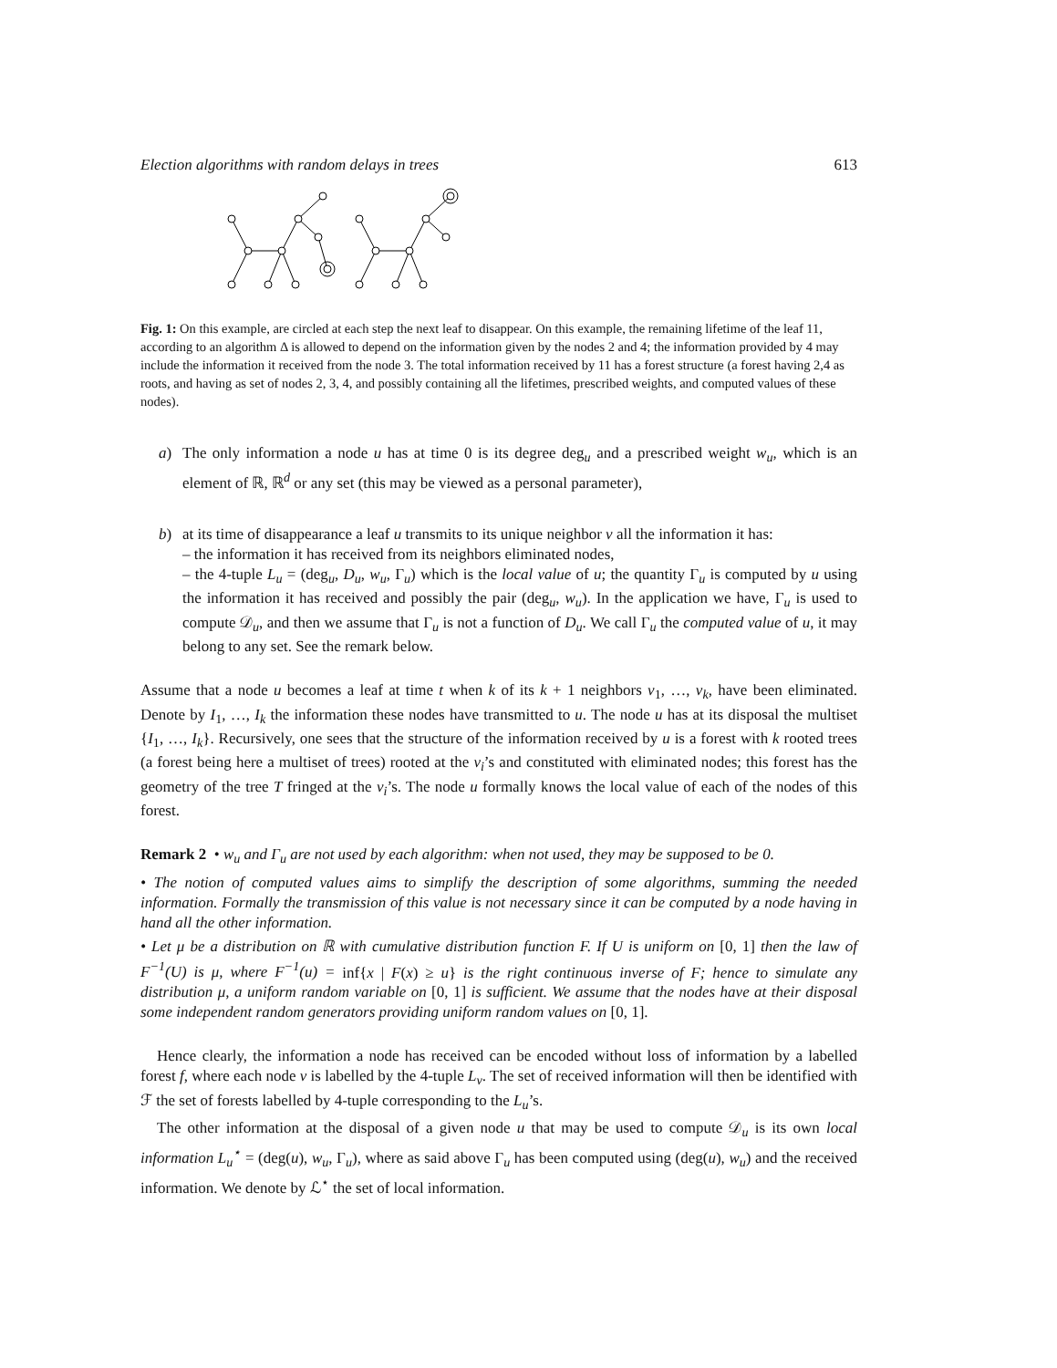Election algorithms with random delays in trees 613
Fig. 1: On this example, are circled at each step the next leaf to disappear. On this example, the remaining lifetime of the leaf 11, according to an algorithm Δ is allowed to depend on the information given by the nodes 2 and 4; the information provided by 4 may include the information it received from the node 3. The total information received by 11 has a forest structure (a forest having 2,4 as roots, and having as set of nodes 2, 3, 4, and possibly containing all the lifetimes, prescribed weights, and computed values of these nodes).
a) The only information a node u has at time 0 is its degree deg<sub>u</sub> and a prescribed weight w<sub>u</sub>, which is an element of ℝ, ℝ<sup>d</sup> or any set (this may be viewed as a personal parameter),
b) at its time of disappearance a leaf u transmits to its unique neighbor v all the information it has:
– the information it has received from its neighbors eliminated nodes,
– the 4-tuple L<sub>u</sub> = (deg<sub>u</sub>, D<sub>u</sub>, w<sub>u</sub>, Γ<sub>u</sub>) which is the local value of u; the quantity Γ<sub>u</sub> is computed by u using the information it has received and possibly the pair (deg<sub>u</sub>, w<sub>u</sub>). In the application we have, Γ<sub>u</sub> is used to compute 𝒟<sub>u</sub>, and then we assume that Γ<sub>u</sub> is not a function of D<sub>u</sub>. We call Γ<sub>u</sub> the computed value of u, it may belong to any set. See the remark below.
Assume that a node u becomes a leaf at time t when k of its k + 1 neighbors v<sub>1</sub>, …, v<sub>k</sub>, have been eliminated. Denote by I<sub>1</sub>, …, I<sub>k</sub> the information these nodes have transmitted to u. The node u has at its disposal the multiset {I<sub>1</sub>, …, I<sub>k</sub>}. Recursively, one sees that the structure of the information received by u is a forest with k rooted trees (a forest being here a multiset of trees) rooted at the v<sub>i</sub>’s and constituted with eliminated nodes; this forest has the geometry of the tree T fringed at the v<sub>i</sub>’s. The node u formally knows the local value of each of the nodes of this forest.
Remark 2 • w<sub>u</sub> and Γ<sub>u</sub> are not used by each algorithm: when not used, they may be supposed to be 0.
• The notion of computed values aims to simplify the description of some algorithms, summing the needed information. Formally the transmission of this value is not necessary since it can be computed by a node having in hand all the other information.
• Let μ be a distribution on ℝ with cumulative distribution function F. If U is uniform on [0, 1] then the law of F<sup>−1</sup>(U) is μ, where F<sup>−1</sup>(u) = inf{x | F(x) ≥ u} is the right continuous inverse of F; hence to simulate any distribution μ, a uniform random variable on [0, 1] is sufficient. We assume that the nodes have at their disposal some independent random generators providing uniform random values on [0, 1].
Hence clearly, the information a node has received can be encoded without loss of information by a labelled forest f, where each node v is labelled by the 4-tuple L<sub>v</sub>. The set of received information will then be identified with ℱ the set of forests labelled by 4-tuple corresponding to the L<sub>u</sub>’s.
The other information at the disposal of a given node u that may be used to compute 𝒟<sub>u</sub> is its own local information L<sub>u</sub><sup>⋆</sup> = (deg(u), w<sub>u</sub>, Γ<sub>u</sub>), where as said above Γ<sub>u</sub> has been computed using (deg(u), w<sub>u</sub>) and the received information. We denote by ℒ<sup>⋆</sup> the set of local information.